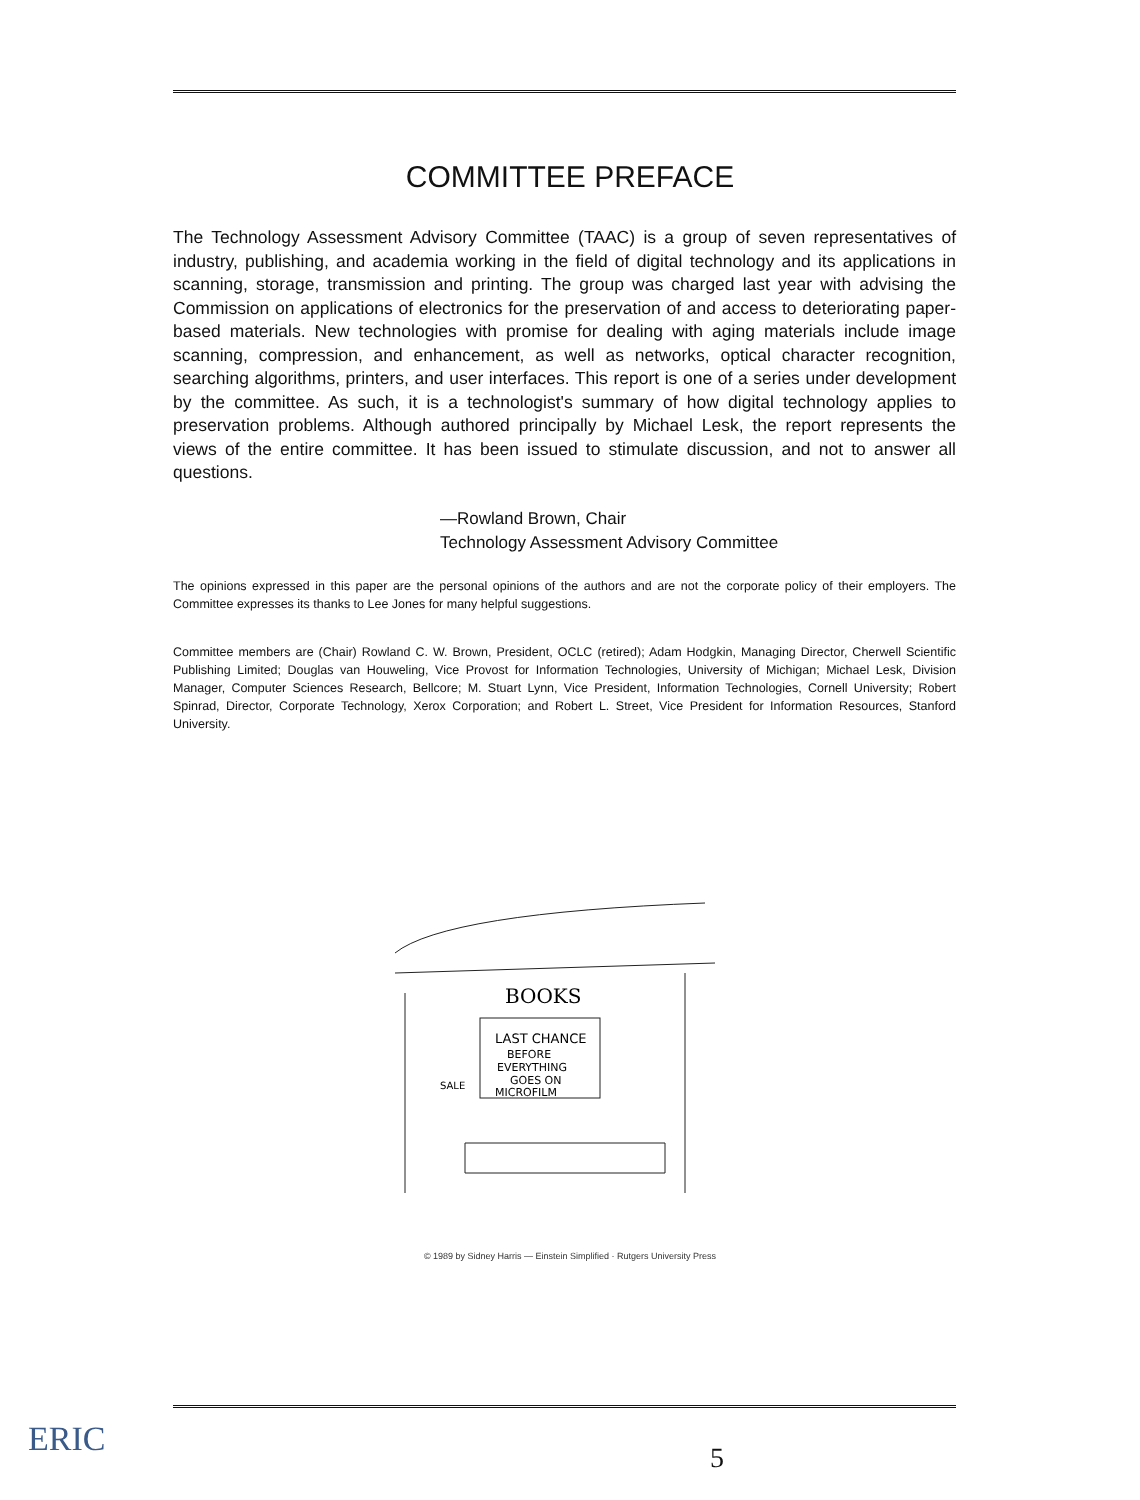COMMITTEE PREFACE
The Technology Assessment Advisory Committee (TAAC) is a group of seven representatives of industry, publishing, and academia working in the field of digital technology and its applications in scanning, storage, transmission and printing. The group was charged last year with advising the Commission on applications of electronics for the preservation of and access to deteriorating paper-based materials. New technologies with promise for dealing with aging materials include image scanning, compression, and enhancement, as well as networks, optical character recognition, searching algorithms, printers, and user interfaces. This report is one of a series under development by the committee. As such, it is a technologist's summary of how digital technology applies to preservation problems. Although authored principally by Michael Lesk, the report represents the views of the entire committee. It has been issued to stimulate discussion, and not to answer all questions.
—Rowland Brown, Chair
Technology Assessment Advisory Committee
The opinions expressed in this paper are the personal opinions of the authors and are not the corporate policy of their employers. The Committee expresses its thanks to Lee Jones for many helpful suggestions.
Committee members are (Chair) Rowland C. W. Brown, President, OCLC (retired); Adam Hodgkin, Managing Director, Cherwell Scientific Publishing Limited; Douglas van Houweling, Vice Provost for Information Technologies, University of Michigan; Michael Lesk, Division Manager, Computer Sciences Research, Bellcore; M. Stuart Lynn, Vice President, Information Technologies, Cornell University; Robert Spinrad, Director, Corporate Technology, Xerox Corporation; and Robert L. Street, Vice President for Information Resources, Stanford University.
LAST CHANCE
BEFORE
EVERYTHING
GOES ON
MICROFILM
BOOKS
SALE
© 1989 by Sidney Harris — Einstein Simplified · Rutgers University Press
ERIC 5